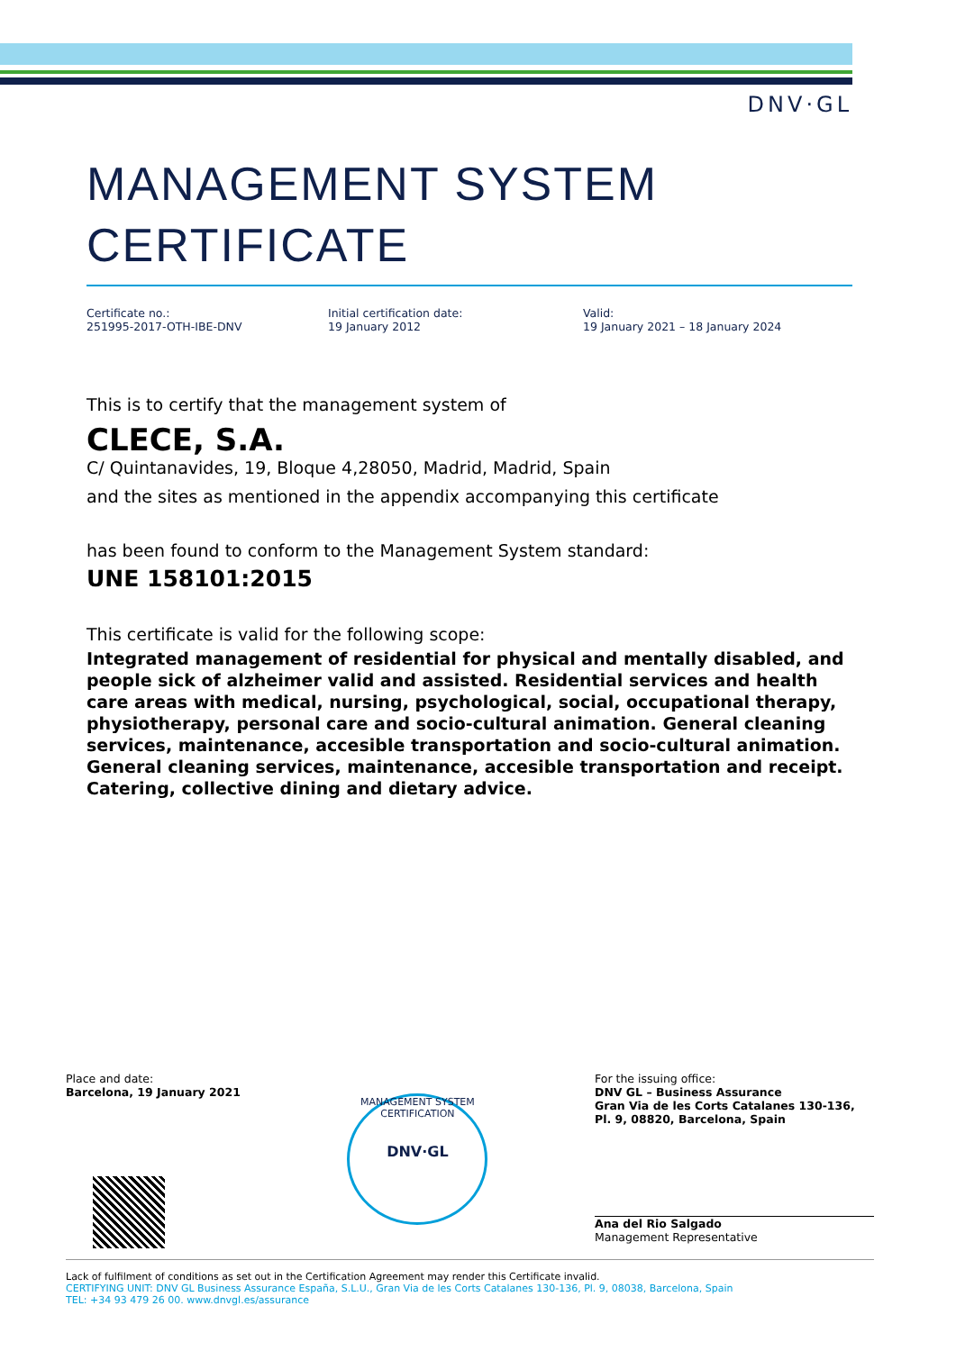DNV·GL
MANAGEMENT SYSTEM
CERTIFICATE
Certificate no.:
251995-2017-OTH-IBE-DNV
Initial certification date:
19 January 2012
Valid:
19 January 2021 – 18 January 2024
This is to certify that the management system of
CLECE, S.A.
C/ Quintanavides, 19, Bloque 4,28050, Madrid, Madrid, Spain
and the sites as mentioned in the appendix accompanying this certificate
has been found to conform to the Management System standard:
UNE 158101:2015
This certificate is valid for the following scope:
Integrated management of residential for physical and mentally disabled, and people sick of alzheimer valid and assisted. Residential services and health care areas with medical, nursing, psychological, social, occupational therapy, physiotherapy, personal care and socio-cultural animation. General cleaning services, maintenance, accesible transportation and socio-cultural animation. General cleaning services, maintenance, accesible transportation and receipt. Catering, collective dining and dietary advice.
Place and date:
Barcelona, 19 January 2021
MANAGEMENT SYSTEM CERTIFICATION
DNV·GL
For the issuing office:
DNV GL – Business Assurance
Gran Via de les Corts Catalanes 130-136, Pl. 9, 08820, Barcelona, Spain
Ana del Rio Salgado
Management Representative
Lack of fulfilment of conditions as set out in the Certification Agreement may render this Certificate invalid.
CERTIFYING UNIT: DNV GL Business Assurance España, S.L.U., Gran Via de les Corts Catalanes 130-136, Pl. 9, 08038, Barcelona, Spain
TEL: +34 93 479 26 00. www.dnvgl.es/assurance